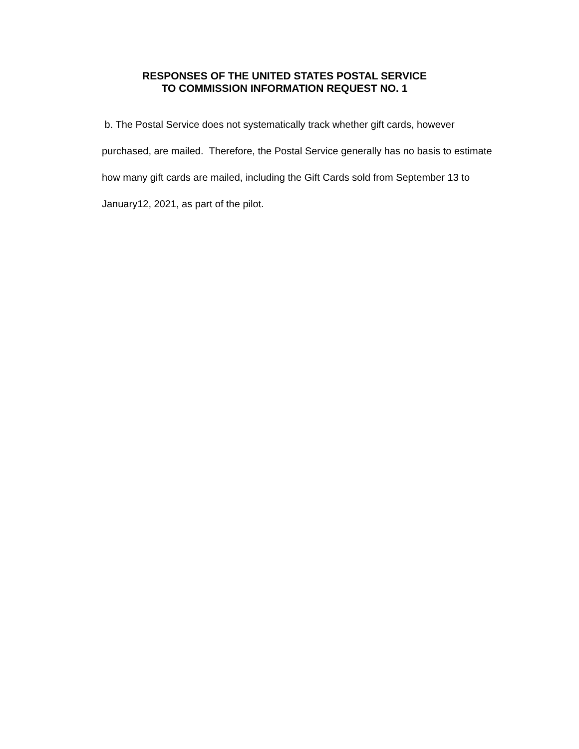RESPONSES OF THE UNITED STATES POSTAL SERVICE
TO COMMISSION INFORMATION REQUEST NO. 1
b. The Postal Service does not systematically track whether gift cards, however purchased, are mailed. Therefore, the Postal Service generally has no basis to estimate how many gift cards are mailed, including the Gift Cards sold from September 13 to January12, 2021, as part of the pilot.